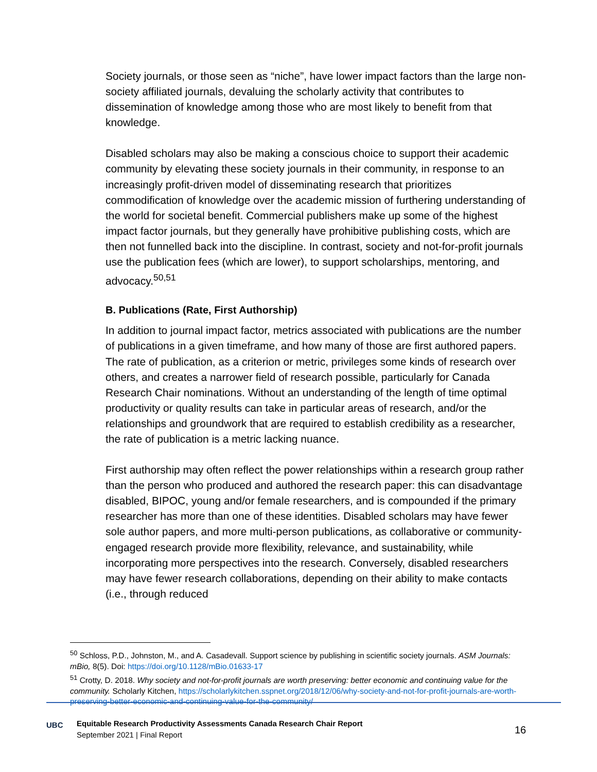Society journals, or those seen as “niche”, have lower impact factors than the large non-society affiliated journals, devaluing the scholarly activity that contributes to dissemination of knowledge among those who are most likely to benefit from that knowledge.
Disabled scholars may also be making a conscious choice to support their academic community by elevating these society journals in their community, in response to an increasingly profit-driven model of disseminating research that prioritizes commodification of knowledge over the academic mission of furthering understanding of the world for societal benefit. Commercial publishers make up some of the highest impact factor journals, but they generally have prohibitive publishing costs, which are then not funnelled back into the discipline. In contrast, society and not-for-profit journals use the publication fees (which are lower), to support scholarships, mentoring, and advocacy.<sup>50,51</sup>
B. Publications (Rate, First Authorship)
In addition to journal impact factor, metrics associated with publications are the number of publications in a given timeframe, and how many of those are first authored papers. The rate of publication, as a criterion or metric, privileges some kinds of research over others, and creates a narrower field of research possible, particularly for Canada Research Chair nominations. Without an understanding of the length of time optimal productivity or quality results can take in particular areas of research, and/or the relationships and groundwork that are required to establish credibility as a researcher, the rate of publication is a metric lacking nuance.
First authorship may often reflect the power relationships within a research group rather than the person who produced and authored the research paper: this can disadvantage disabled, BIPOC, young and/or female researchers, and is compounded if the primary researcher has more than one of these identities. Disabled scholars may have fewer sole author papers, and more multi-person publications, as collaborative or community-engaged research provide more flexibility, relevance, and sustainability, while incorporating more perspectives into the research. Conversely, disabled researchers may have fewer research collaborations, depending on their ability to make contacts (i.e., through reduced
<sup>50</sup> Schloss, P.D., Johnston, M., and A. Casadevall. Support science by publishing in scientific society journals. ASM Journals: mBio, 8(5). Doi: https://doi.org/10.1128/mBio.01633-17
<sup>51</sup> Crotty, D. 2018. Why society and not-for-profit journals are worth preserving: better economic and continuing value for the community. Scholarly Kitchen, https://scholarlykitchen.sspnet.org/2018/12/06/why-society-and-not-for-profit-journals-are-worth-preserving-better-economic-and-continuing-value-for-the-community/
UBC
Equitable Research Productivity Assessments Canada Research Chair Report
September 2021 | Final Report
16